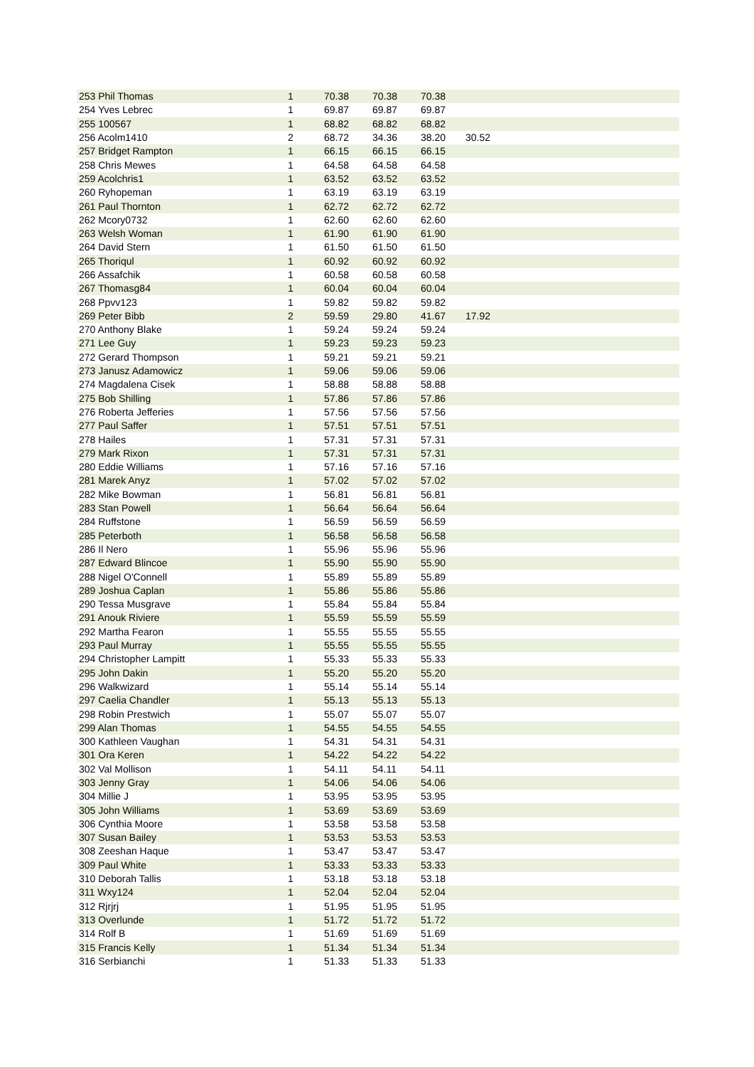| 253 Phil Thomas | 1 | 70.38 | 70.38 | 70.38 | |
| 254 Yves Lebrec | 1 | 69.87 | 69.87 | 69.87 | |
| 255 100567 | 1 | 68.82 | 68.82 | 68.82 | |
| 256 Acolm1410 | 2 | 68.72 | 34.36 | 38.20 | 30.52 |
| 257 Bridget Rampton | 1 | 66.15 | 66.15 | 66.15 | |
| 258 Chris Mewes | 1 | 64.58 | 64.58 | 64.58 | |
| 259 Acolchris1 | 1 | 63.52 | 63.52 | 63.52 | |
| 260 Ryhopeman | 1 | 63.19 | 63.19 | 63.19 | |
| 261 Paul Thornton | 1 | 62.72 | 62.72 | 62.72 | |
| 262 Mcory0732 | 1 | 62.60 | 62.60 | 62.60 | |
| 263 Welsh Woman | 1 | 61.90 | 61.90 | 61.90 | |
| 264 David Stern | 1 | 61.50 | 61.50 | 61.50 | |
| 265 Thoriqul | 1 | 60.92 | 60.92 | 60.92 | |
| 266 Assafchik | 1 | 60.58 | 60.58 | 60.58 | |
| 267 Thomasg84 | 1 | 60.04 | 60.04 | 60.04 | |
| 268 Ppvv123 | 1 | 59.82 | 59.82 | 59.82 | |
| 269 Peter Bibb | 2 | 59.59 | 29.80 | 41.67 | 17.92 |
| 270 Anthony Blake | 1 | 59.24 | 59.24 | 59.24 | |
| 271 Lee Guy | 1 | 59.23 | 59.23 | 59.23 | |
| 272 Gerard Thompson | 1 | 59.21 | 59.21 | 59.21 | |
| 273 Janusz Adamowicz | 1 | 59.06 | 59.06 | 59.06 | |
| 274 Magdalena Cisek | 1 | 58.88 | 58.88 | 58.88 | |
| 275 Bob Shilling | 1 | 57.86 | 57.86 | 57.86 | |
| 276 Roberta Jefferies | 1 | 57.56 | 57.56 | 57.56 | |
| 277 Paul Saffer | 1 | 57.51 | 57.51 | 57.51 | |
| 278 Hailes | 1 | 57.31 | 57.31 | 57.31 | |
| 279 Mark Rixon | 1 | 57.31 | 57.31 | 57.31 | |
| 280 Eddie Williams | 1 | 57.16 | 57.16 | 57.16 | |
| 281 Marek Anyz | 1 | 57.02 | 57.02 | 57.02 | |
| 282 Mike Bowman | 1 | 56.81 | 56.81 | 56.81 | |
| 283 Stan Powell | 1 | 56.64 | 56.64 | 56.64 | |
| 284 Ruffstone | 1 | 56.59 | 56.59 | 56.59 | |
| 285 Peterboth | 1 | 56.58 | 56.58 | 56.58 | |
| 286 Il Nero | 1 | 55.96 | 55.96 | 55.96 | |
| 287 Edward Blincoe | 1 | 55.90 | 55.90 | 55.90 | |
| 288 Nigel O'Connell | 1 | 55.89 | 55.89 | 55.89 | |
| 289 Joshua Caplan | 1 | 55.86 | 55.86 | 55.86 | |
| 290 Tessa Musgrave | 1 | 55.84 | 55.84 | 55.84 | |
| 291 Anouk Riviere | 1 | 55.59 | 55.59 | 55.59 | |
| 292 Martha Fearon | 1 | 55.55 | 55.55 | 55.55 | |
| 293 Paul Murray | 1 | 55.55 | 55.55 | 55.55 | |
| 294 Christopher Lampitt | 1 | 55.33 | 55.33 | 55.33 | |
| 295 John Dakin | 1 | 55.20 | 55.20 | 55.20 | |
| 296 Walkwizard | 1 | 55.14 | 55.14 | 55.14 | |
| 297 Caelia Chandler | 1 | 55.13 | 55.13 | 55.13 | |
| 298 Robin Prestwich | 1 | 55.07 | 55.07 | 55.07 | |
| 299 Alan Thomas | 1 | 54.55 | 54.55 | 54.55 | |
| 300 Kathleen Vaughan | 1 | 54.31 | 54.31 | 54.31 | |
| 301 Ora Keren | 1 | 54.22 | 54.22 | 54.22 | |
| 302 Val Mollison | 1 | 54.11 | 54.11 | 54.11 | |
| 303 Jenny Gray | 1 | 54.06 | 54.06 | 54.06 | |
| 304 Millie J | 1 | 53.95 | 53.95 | 53.95 | |
| 305 John Williams | 1 | 53.69 | 53.69 | 53.69 | |
| 306 Cynthia Moore | 1 | 53.58 | 53.58 | 53.58 | |
| 307 Susan Bailey | 1 | 53.53 | 53.53 | 53.53 | |
| 308 Zeeshan Haque | 1 | 53.47 | 53.47 | 53.47 | |
| 309 Paul White | 1 | 53.33 | 53.33 | 53.33 | |
| 310 Deborah Tallis | 1 | 53.18 | 53.18 | 53.18 | |
| 311 Wxy124 | 1 | 52.04 | 52.04 | 52.04 | |
| 312 Rjrjrj | 1 | 51.95 | 51.95 | 51.95 | |
| 313 Overlunde | 1 | 51.72 | 51.72 | 51.72 | |
| 314 Rolf B | 1 | 51.69 | 51.69 | 51.69 | |
| 315 Francis Kelly | 1 | 51.34 | 51.34 | 51.34 | |
| 316 Serbianchi | 1 | 51.33 | 51.33 | 51.33 | |